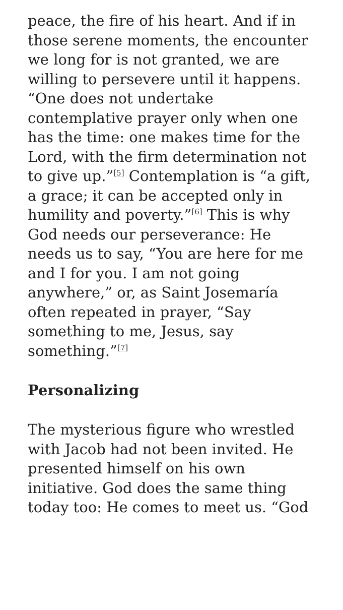peace, the fire of his heart. And if in those serene moments, the encounter we long for is not granted, we are willing to persevere until it happens. “One does not undertake contemplative prayer only when one has the time: one makes time for the Lord, with the firm determination not to give up.”<sup>[5]</sup> Contemplation is “a gift, a grace; it can be accepted only in humility and poverty.”<sup>[6]</sup> This is why God needs our perseverance: He needs us to say, “You are here for me and I for you. I am not going anywhere,” or, as Saint Josemaría often repeated in prayer, “Say something to me, Jesus, say something.”<sup>[7]</sup>
Personalizing
The mysterious figure who wrestled with Jacob had not been invited. He presented himself on his own initiative. God does the same thing today too: He comes to meet us. “God